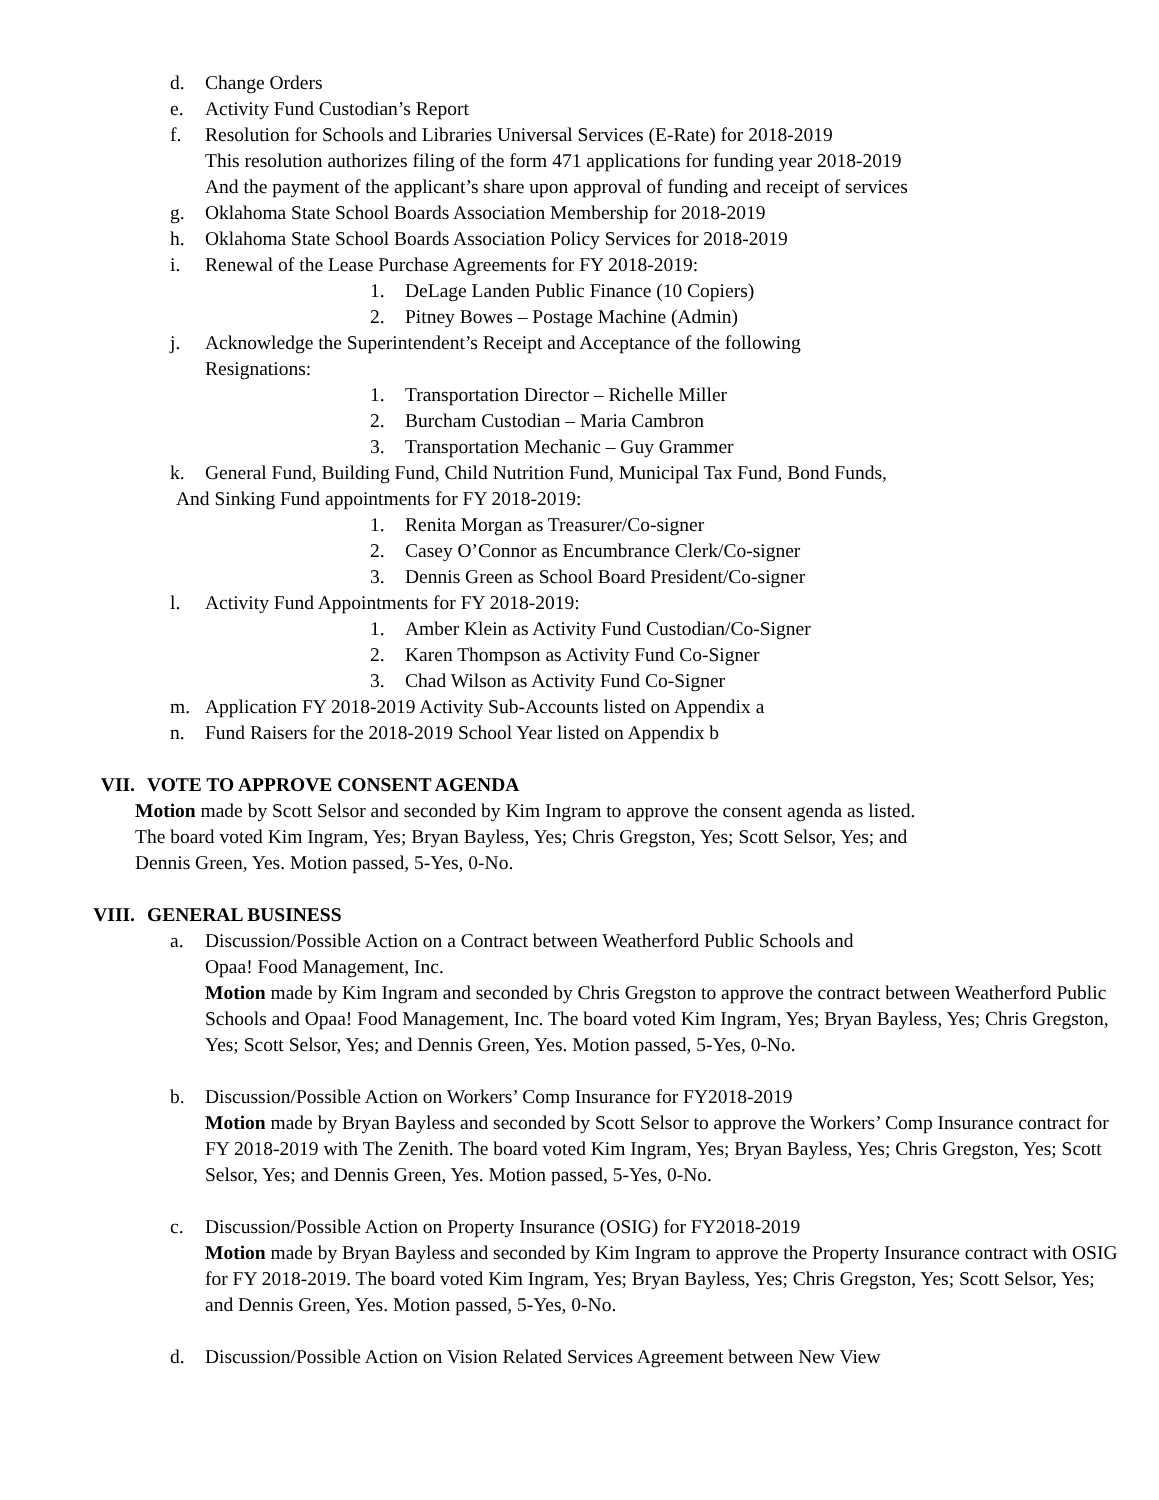d. Change Orders
e. Activity Fund Custodian’s Report
f. Resolution for Schools and Libraries Universal Services (E-Rate) for 2018-2019
This resolution authorizes filing of the form 471 applications for funding year 2018-2019
And the payment of the applicant’s share upon approval of funding and receipt of services
g. Oklahoma State School Boards Association Membership for 2018-2019
h. Oklahoma State School Boards Association Policy Services for 2018-2019
i. Renewal of the Lease Purchase Agreements for FY 2018-2019:
1. DeLage Landen Public Finance (10 Copiers)
2. Pitney Bowes – Postage Machine (Admin)
j. Acknowledge the Superintendent’s Receipt and Acceptance of the following
Resignations:
1. Transportation Director – Richelle Miller
2. Burcham Custodian – Maria Cambron
3. Transportation Mechanic – Guy Grammer
k. General Fund, Building Fund, Child Nutrition Fund, Municipal Tax Fund, Bond Funds,
And Sinking Fund appointments for FY 2018-2019:
1. Renita Morgan as Treasurer/Co-signer
2. Casey O’Connor as Encumbrance Clerk/Co-signer
3. Dennis Green as School Board President/Co-signer
l. Activity Fund Appointments for FY 2018-2019:
1. Amber Klein as Activity Fund Custodian/Co-Signer
2. Karen Thompson as Activity Fund Co-Signer
3. Chad Wilson as Activity Fund Co-Signer
m. Application FY 2018-2019 Activity Sub-Accounts listed on Appendix a
n. Fund Raisers for the 2018-2019 School Year listed on Appendix b
VII. VOTE TO APPROVE CONSENT AGENDA
Motion made by Scott Selsor and seconded by Kim Ingram to approve the consent agenda as listed.
The board voted Kim Ingram, Yes; Bryan Bayless, Yes; Chris Gregston, Yes; Scott Selsor, Yes; and
Dennis Green, Yes. Motion passed, 5-Yes, 0-No.
VIII. GENERAL BUSINESS
a. Discussion/Possible Action on a Contract between Weatherford Public Schools and
Opaa! Food Management, Inc.
Motion made by Kim Ingram and seconded by Chris Gregston to approve the contract between Weatherford Public Schools and Opaa! Food Management, Inc. The board voted Kim Ingram, Yes; Bryan Bayless, Yes; Chris Gregston, Yes; Scott Selsor, Yes; and Dennis Green, Yes. Motion passed, 5-Yes, 0-No.
b. Discussion/Possible Action on Workers’ Comp Insurance for FY2018-2019
Motion made by Bryan Bayless and seconded by Scott Selsor to approve the Workers’ Comp Insurance contract for FY 2018-2019 with The Zenith. The board voted Kim Ingram, Yes; Bryan Bayless, Yes; Chris Gregston, Yes; Scott Selsor, Yes; and Dennis Green, Yes. Motion passed, 5-Yes, 0-No.
c. Discussion/Possible Action on Property Insurance (OSIG) for FY2018-2019
Motion made by Bryan Bayless and seconded by Kim Ingram to approve the Property Insurance contract with OSIG for FY 2018-2019. The board voted Kim Ingram, Yes; Bryan Bayless, Yes; Chris Gregston, Yes; Scott Selsor, Yes; and Dennis Green, Yes. Motion passed, 5-Yes, 0-No.
d. Discussion/Possible Action on Vision Related Services Agreement between New View